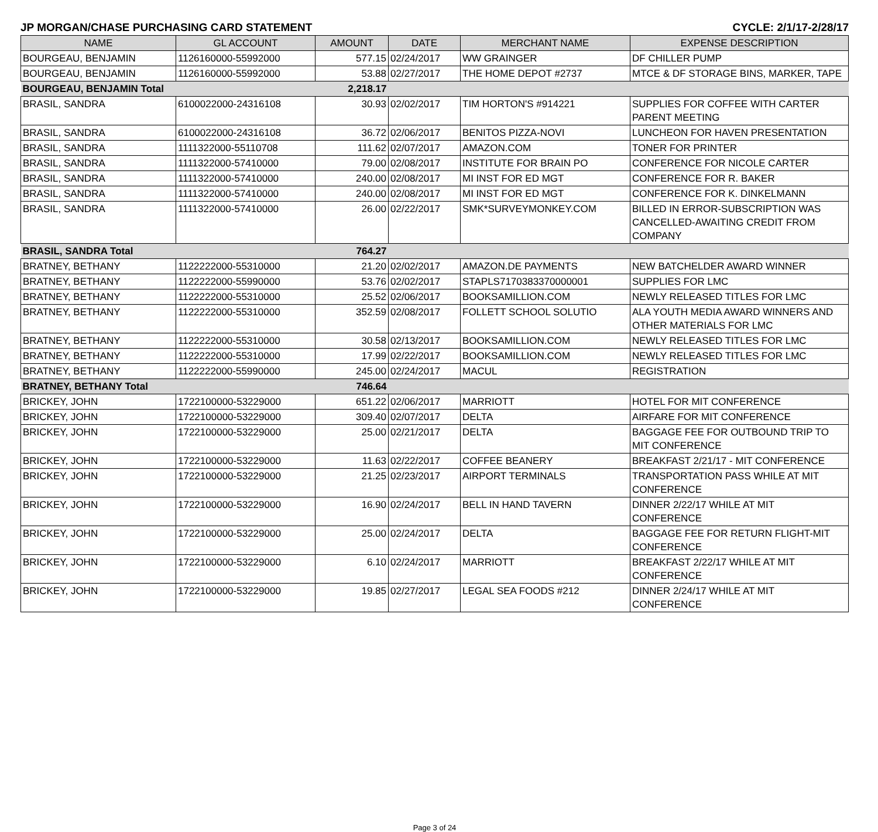JP MORGAN/CHASE PURCHASING CARD STATEMENT CYCLE: 2/1/17-2/28/17
| NAME | GL ACCOUNT | AMOUNT | DATE | MERCHANT NAME | EXPENSE DESCRIPTION |
| --- | --- | --- | --- | --- | --- |
| BOURGEAU, BENJAMIN | 1126160000-55992000 | 577.15 | 02/24/2017 | WW GRAINGER | DF CHILLER PUMP |
| BOURGEAU, BENJAMIN | 1126160000-55992000 | 53.88 | 02/27/2017 | THE HOME DEPOT #2737 | MTCE & DF STORAGE BINS, MARKER, TAPE |
| BOURGEAU, BENJAMIN Total | | 2,218.17 | | | |
| BRASIL, SANDRA | 6100022000-24316108 | 30.93 | 02/02/2017 | TIM HORTON'S #914221 | SUPPLIES FOR COFFEE WITH CARTER PARENT MEETING |
| BRASIL, SANDRA | 6100022000-24316108 | 36.72 | 02/06/2017 | BENITOS PIZZA-NOVI | LUNCHEON FOR HAVEN PRESENTATION |
| BRASIL, SANDRA | 1111322000-55110708 | 111.62 | 02/07/2017 | AMAZON.COM | TONER FOR PRINTER |
| BRASIL, SANDRA | 1111322000-57410000 | 79.00 | 02/08/2017 | INSTITUTE FOR BRAIN PO | CONFERENCE FOR NICOLE CARTER |
| BRASIL, SANDRA | 1111322000-57410000 | 240.00 | 02/08/2017 | MI INST FOR ED MGT | CONFERENCE FOR R. BAKER |
| BRASIL, SANDRA | 1111322000-57410000 | 240.00 | 02/08/2017 | MI INST FOR ED MGT | CONFERENCE FOR K. DINKELMANN |
| BRASIL, SANDRA | 1111322000-57410000 | 26.00 | 02/22/2017 | SMK*SURVEYMONKEY.COM | BILLED IN ERROR-SUBSCRIPTION WAS CANCELLED-AWAITING CREDIT FROM COMPANY |
| BRASIL, SANDRA Total | | 764.27 | | | |
| BRATNEY, BETHANY | 1122222000-55310000 | 21.20 | 02/02/2017 | AMAZON.DE PAYMENTS | NEW BATCHELDER AWARD WINNER |
| BRATNEY, BETHANY | 1122222000-55990000 | 53.76 | 02/02/2017 | STAPLS7170383370000001 | SUPPLIES FOR LMC |
| BRATNEY, BETHANY | 1122222000-55310000 | 25.52 | 02/06/2017 | BOOKSAMILLION.COM | NEWLY RELEASED TITLES FOR LMC |
| BRATNEY, BETHANY | 1122222000-55310000 | 352.59 | 02/08/2017 | FOLLETT SCHOOL SOLUTIO | ALA YOUTH MEDIA AWARD WINNERS AND OTHER MATERIALS FOR LMC |
| BRATNEY, BETHANY | 1122222000-55310000 | 30.58 | 02/13/2017 | BOOKSAMILLION.COM | NEWLY RELEASED TITLES FOR LMC |
| BRATNEY, BETHANY | 1122222000-55310000 | 17.99 | 02/22/2017 | BOOKSAMILLION.COM | NEWLY RELEASED TITLES FOR LMC |
| BRATNEY, BETHANY | 1122222000-55990000 | 245.00 | 02/24/2017 | MACUL | REGISTRATION |
| BRATNEY, BETHANY Total | | 746.64 | | | |
| BRICKEY, JOHN | 1722100000-53229000 | 651.22 | 02/06/2017 | MARRIOTT | HOTEL FOR MIT CONFERENCE |
| BRICKEY, JOHN | 1722100000-53229000 | 309.40 | 02/07/2017 | DELTA | AIRFARE FOR MIT CONFERENCE |
| BRICKEY, JOHN | 1722100000-53229000 | 25.00 | 02/21/2017 | DELTA | BAGGAGE FEE FOR OUTBOUND TRIP TO MIT CONFERENCE |
| BRICKEY, JOHN | 1722100000-53229000 | 11.63 | 02/22/2017 | COFFEE BEANERY | BREAKFAST 2/21/17 - MIT CONFERENCE |
| BRICKEY, JOHN | 1722100000-53229000 | 21.25 | 02/23/2017 | AIRPORT TERMINALS | TRANSPORTATION PASS WHILE AT MIT CONFERENCE |
| BRICKEY, JOHN | 1722100000-53229000 | 16.90 | 02/24/2017 | BELL IN HAND TAVERN | DINNER 2/22/17 WHILE AT MIT CONFERENCE |
| BRICKEY, JOHN | 1722100000-53229000 | 25.00 | 02/24/2017 | DELTA | BAGGAGE FEE FOR RETURN FLIGHT-MIT CONFERENCE |
| BRICKEY, JOHN | 1722100000-53229000 | 6.10 | 02/24/2017 | MARRIOTT | BREAKFAST 2/22/17 WHILE AT MIT CONFERENCE |
| BRICKEY, JOHN | 1722100000-53229000 | 19.85 | 02/27/2017 | LEGAL SEA FOODS #212 | DINNER 2/24/17 WHILE AT MIT CONFERENCE |
Page 3 of 24